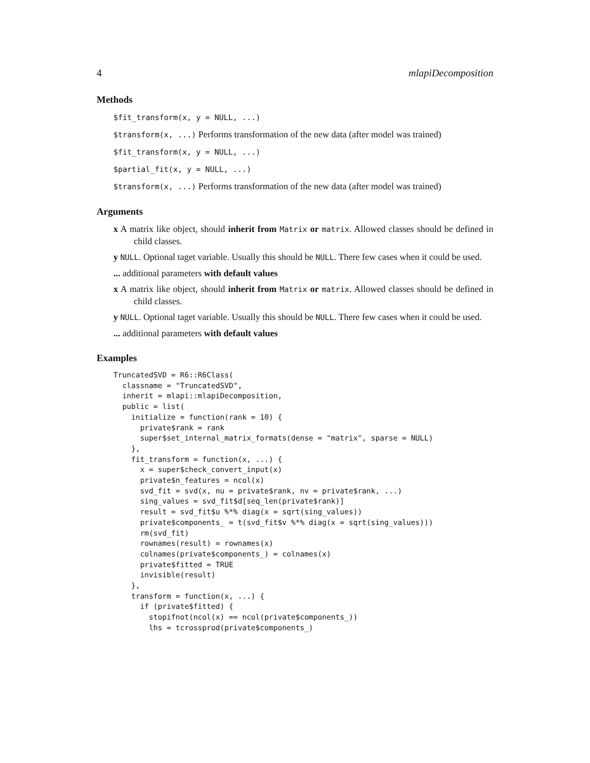4 mlapiDecomposition
Methods
$fit_transform(x, y = NULL, ...)
$transform(x, ...) Performs transformation of the new data (after model was trained)
$fit_transform(x, y = NULL, ...)
$partial_fit(x, y = NULL, ...)
$transform(x, ...) Performs transformation of the new data (after model was trained)
Arguments
x A matrix like object, should inherit from Matrix or matrix. Allowed classes should be defined in child classes.
y NULL. Optional taget variable. Usually this should be NULL. There few cases when it could be used.
... additional parameters with default values
x A matrix like object, should inherit from Matrix or matrix. Allowed classes should be defined in child classes.
y NULL. Optional taget variable. Usually this should be NULL. There few cases when it could be used.
... additional parameters with default values
Examples
TruncatedSVD = R6::R6Class(
  classname = "TruncatedSVD",
  inherit = mlapi::mlapiDecomposition,
  public = list(
    initialize = function(rank = 10) {
      private$rank = rank
      super$set_internal_matrix_formats(dense = "matrix", sparse = NULL)
    },
    fit_transform = function(x, ...) {
      x = super$check_convert_input(x)
      private$n_features = ncol(x)
      svd_fit = svd(x, nu = private$rank, nv = private$rank, ...)
      sing_values = svd_fit$d[seq_len(private$rank)]
      result = svd_fit$u %*% diag(x = sqrt(sing_values))
      private$components_ = t(svd_fit$v %*% diag(x = sqrt(sing_values)))
      rm(svd_fit)
      rownames(result) = rownames(x)
      colnames(private$components_) = colnames(x)
      private$fitted = TRUE
      invisible(result)
    },
    transform = function(x, ...) {
      if (private$fitted) {
        stopifnot(ncol(x) == ncol(private$components_))
        lhs = tcrossprod(private$components_)